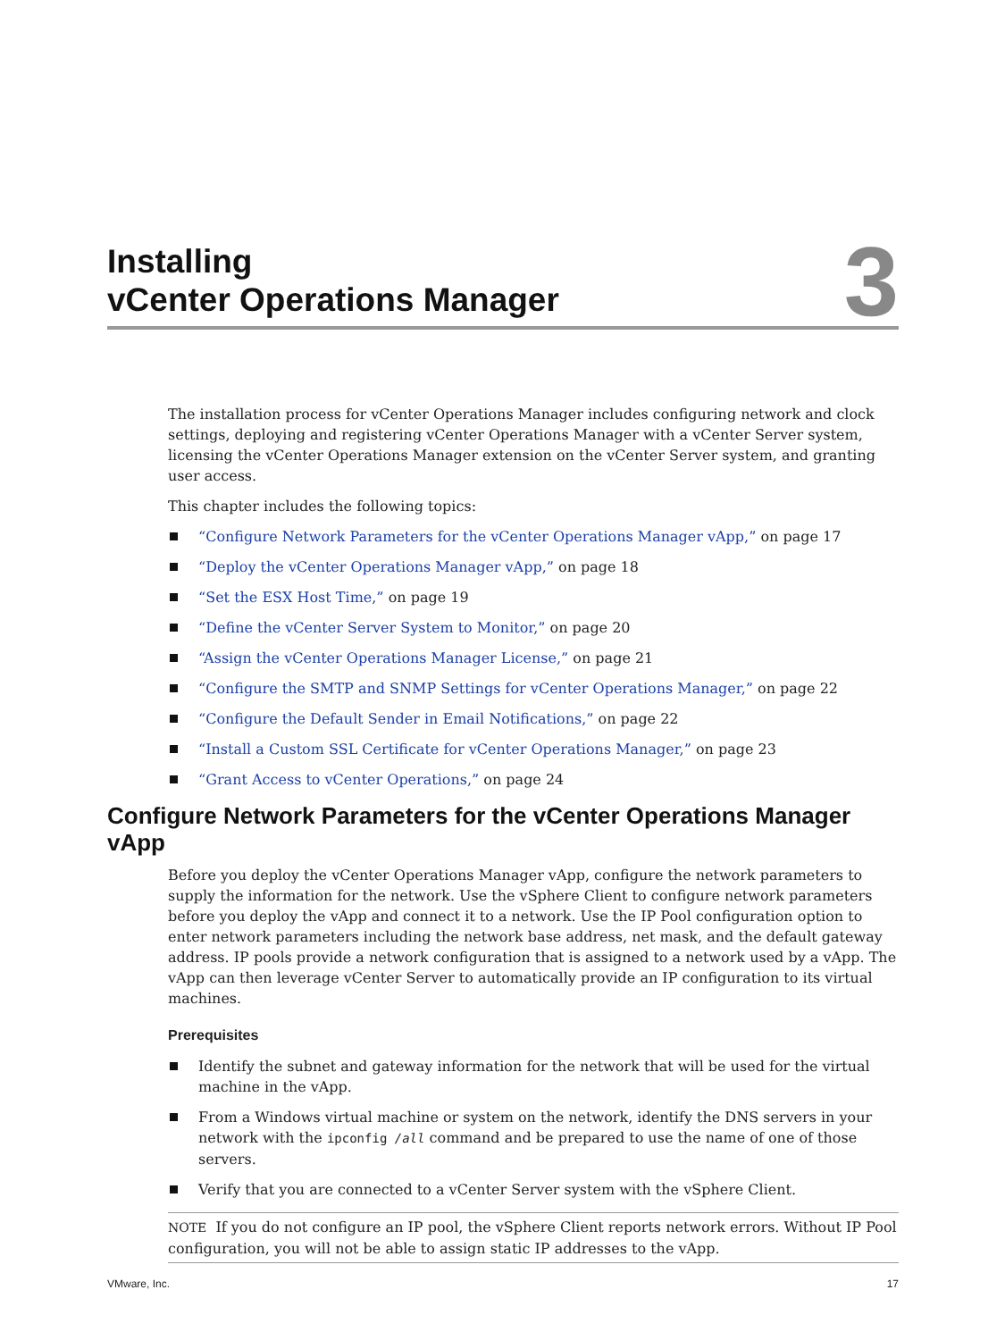Installing
vCenter Operations Manager
3
The installation process for vCenter Operations Manager includes configuring network and clock settings, deploying and registering vCenter Operations Manager with a vCenter Server system, licensing the vCenter Operations Manager extension on the vCenter Server system, and granting user access.
This chapter includes the following topics:
“Configure Network Parameters for the vCenter Operations Manager vApp,” on page 17
“Deploy the vCenter Operations Manager vApp,” on page 18
“Set the ESX Host Time,” on page 19
“Define the vCenter Server System to Monitor,” on page 20
“Assign the vCenter Operations Manager License,” on page 21
“Configure the SMTP and SNMP Settings for vCenter Operations Manager,” on page 22
“Configure the Default Sender in Email Notifications,” on page 22
“Install a Custom SSL Certificate for vCenter Operations Manager,” on page 23
“Grant Access to vCenter Operations,” on page 24
Configure Network Parameters for the vCenter Operations Manager vApp
Before you deploy the vCenter Operations Manager vApp, configure the network parameters to supply the information for the network. Use the vSphere Client to configure network parameters before you deploy the vApp and connect it to a network. Use the IP Pool configuration option to enter network parameters including the network base address, net mask, and the default gateway address. IP pools provide a network configuration that is assigned to a network used by a vApp. The vApp can then leverage vCenter Server to automatically provide an IP configuration to its virtual machines.
Prerequisites
Identify the subnet and gateway information for the network that will be used for the virtual machine in the vApp.
From a Windows virtual machine or system on the network, identify the DNS servers in your network with the ipconfig /all command and be prepared to use the name of one of those servers.
Verify that you are connected to a vCenter Server system with the vSphere Client.
NOTE If you do not configure an IP pool, the vSphere Client reports network errors. Without IP Pool configuration, you will not be able to assign static IP addresses to the vApp.
VMware, Inc. 17